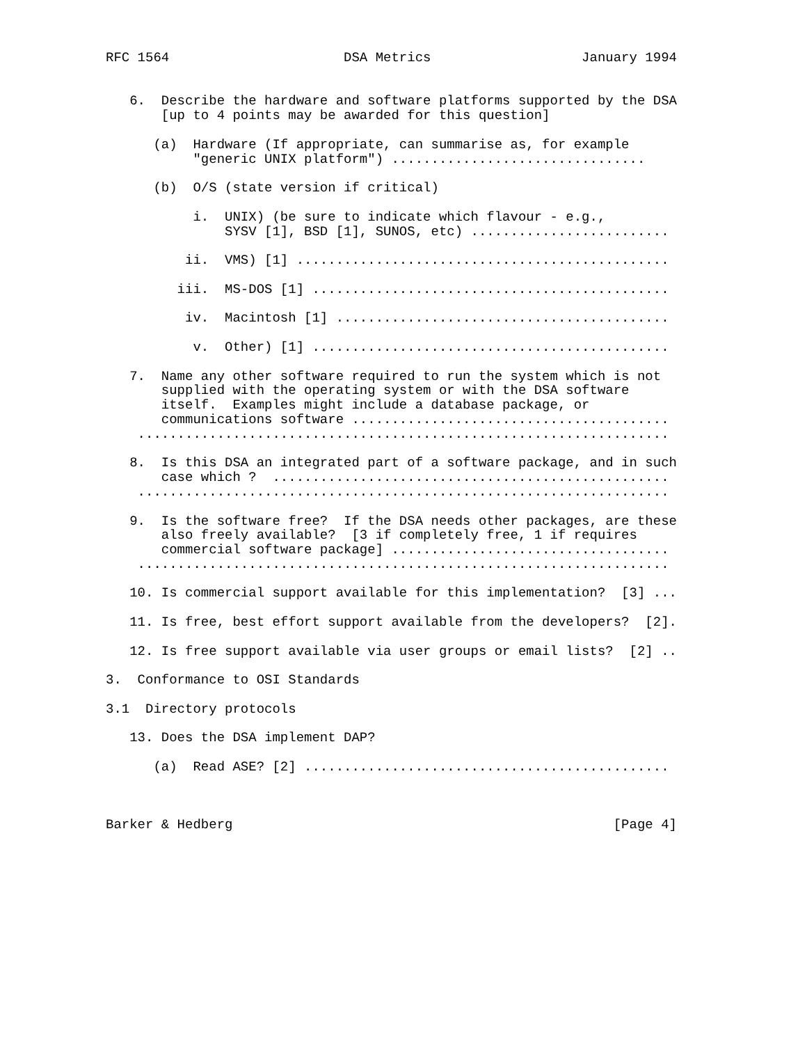RFC 1564                      DSA Metrics                   January 1994


   6.  Describe the hardware and software platforms supported by the DSA
       [up to 4 points may be awarded for this question]

      (a)  Hardware (If appropriate, can summarise as, for example
           "generic UNIX platform") ................................

      (b)  O/S (state version if critical)

           i.  UNIX) (be sure to indicate which flavour - e.g.,
               SYSV [1], BSD [1], SUNOS, etc) .........................

          ii.  VMS) [1] ...............................................

         iii.  MS-DOS [1] .............................................

          iv.  Macintosh [1] ..........................................

           v.  Other) [1] .............................................

   7.  Name any other software required to run the system which is not
       supplied with the operating system or with the DSA software
       itself.  Examples might include a database package, or
       communications software ........................................
    ...................................................................

   8.  Is this DSA an integrated part of a software package, and in such
       case which ?  ..................................................
    ...................................................................

   9.  Is the software free?  If the DSA needs other packages, are these
       also freely available?  [3 if completely free, 1 if requires
       commercial software package] ...................................
    ...................................................................

   10. Is commercial support available for this implementation?  [3] ...

   11. Is free, best effort support available from the developers?  [2].

   12. Is free support available via user groups or email lists?  [2] ..

3.  Conformance to OSI Standards

3.1  Directory protocols

   13. Does the DSA implement DAP?

      (a)  Read ASE? [2] ..............................................



Barker & Hedberg                                                [Page 4]